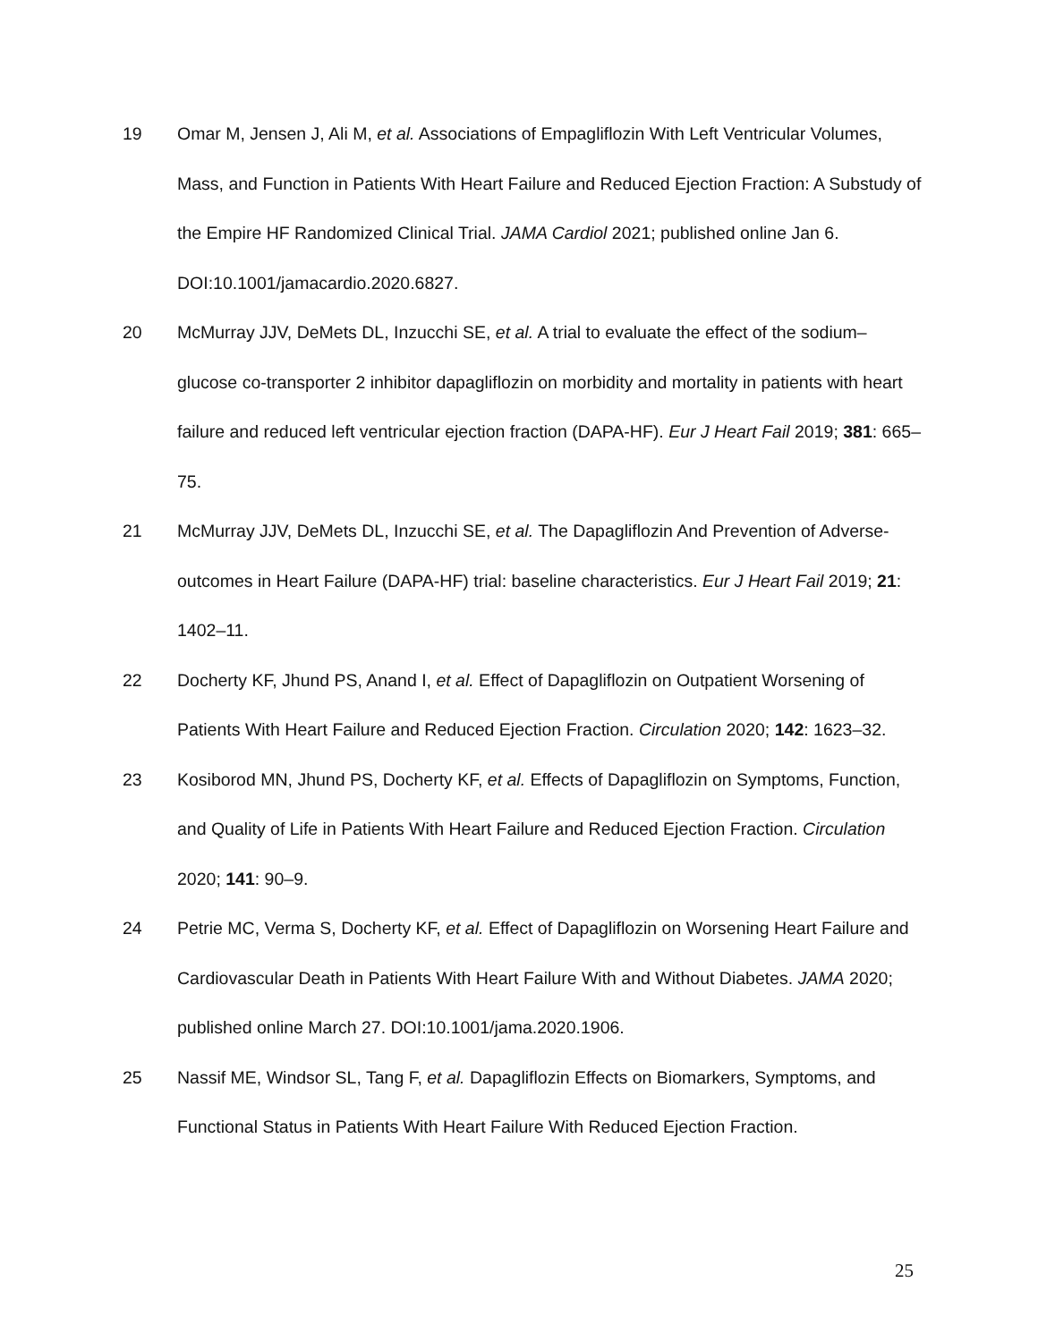19 Omar M, Jensen J, Ali M, et al. Associations of Empagliflozin With Left Ventricular Volumes, Mass, and Function in Patients With Heart Failure and Reduced Ejection Fraction: A Substudy of the Empire HF Randomized Clinical Trial. JAMA Cardiol 2021; published online Jan 6. DOI:10.1001/jamacardio.2020.6827.
20 McMurray JJV, DeMets DL, Inzucchi SE, et al. A trial to evaluate the effect of the sodium–glucose co-transporter 2 inhibitor dapagliflozin on morbidity and mortality in patients with heart failure and reduced left ventricular ejection fraction (DAPA-HF). Eur J Heart Fail 2019; 381: 665–75.
21 McMurray JJV, DeMets DL, Inzucchi SE, et al. The Dapagliflozin And Prevention of Adverse-outcomes in Heart Failure (DAPA-HF) trial: baseline characteristics. Eur J Heart Fail 2019; 21: 1402–11.
22 Docherty KF, Jhund PS, Anand I, et al. Effect of Dapagliflozin on Outpatient Worsening of Patients With Heart Failure and Reduced Ejection Fraction. Circulation 2020; 142: 1623–32.
23 Kosiborod MN, Jhund PS, Docherty KF, et al. Effects of Dapagliflozin on Symptoms, Function, and Quality of Life in Patients With Heart Failure and Reduced Ejection Fraction. Circulation 2020; 141: 90–9.
24 Petrie MC, Verma S, Docherty KF, et al. Effect of Dapagliflozin on Worsening Heart Failure and Cardiovascular Death in Patients With Heart Failure With and Without Diabetes. JAMA 2020; published online March 27. DOI:10.1001/jama.2020.1906.
25 Nassif ME, Windsor SL, Tang F, et al. Dapagliflozin Effects on Biomarkers, Symptoms, and Functional Status in Patients With Heart Failure With Reduced Ejection Fraction.
25